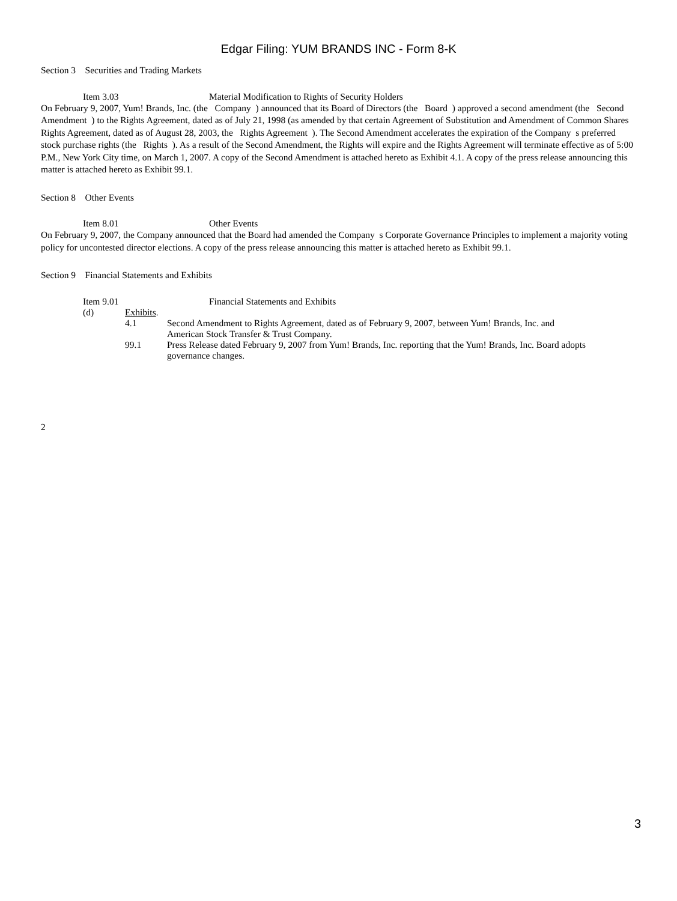Edgar Filing: YUM BRANDS INC - Form 8-K
Section 3 Securities and Trading Markets
Item 3.03 Material Modification to Rights of Security Holders
On February 9, 2007, Yum! Brands, Inc. (the Company ) announced that its Board of Directors (the Board ) approved a second amendment (the Second Amendment ) to the Rights Agreement, dated as of July 21, 1998 (as amended by that certain Agreement of Substitution and Amendment of Common Shares Rights Agreement, dated as of August 28, 2003, the Rights Agreement ). The Second Amendment accelerates the expiration of the Company s preferred stock purchase rights (the Rights ). As a result of the Second Amendment, the Rights will expire and the Rights Agreement will terminate effective as of 5:00 P.M., New York City time, on March 1, 2007. A copy of the Second Amendment is attached hereto as Exhibit 4.1. A copy of the press release announcing this matter is attached hereto as Exhibit 99.1.
Section 8 Other Events
Item 8.01 Other Events
On February 9, 2007, the Company announced that the Board had amended the Company s Corporate Governance Principles to implement a majority voting policy for uncontested director elections. A copy of the press release announcing this matter is attached hereto as Exhibit 99.1.
Section 9 Financial Statements and Exhibits
Item 9.01 Financial Statements and Exhibits
(d) Exhibits.
4.1 Second Amendment to Rights Agreement, dated as of February 9, 2007, between Yum! Brands, Inc. and
American Stock Transfer & Trust Company.
99.1 Press Release dated February 9, 2007 from Yum! Brands, Inc. reporting that the Yum! Brands, Inc. Board adopts
governance changes.
2
3